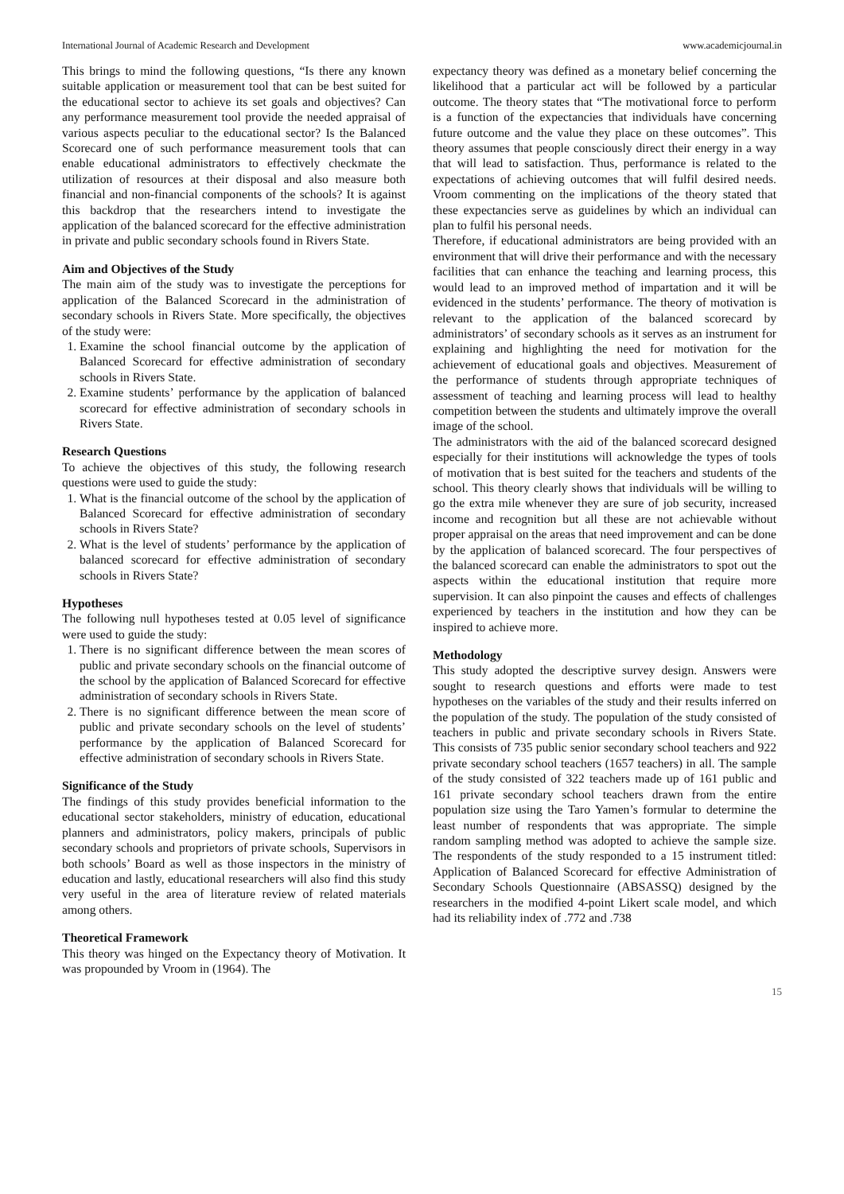International Journal of Academic Research and Development www.academicjournal.in
This brings to mind the following questions, “Is there any known suitable application or measurement tool that can be best suited for the educational sector to achieve its set goals and objectives? Can any performance measurement tool provide the needed appraisal of various aspects peculiar to the educational sector? Is the Balanced Scorecard one of such performance measurement tools that can enable educational administrators to effectively checkmate the utilization of resources at their disposal and also measure both financial and non-financial components of the schools? It is against this backdrop that the researchers intend to investigate the application of the balanced scorecard for the effective administration in private and public secondary schools found in Rivers State.
Aim and Objectives of the Study
The main aim of the study was to investigate the perceptions for application of the Balanced Scorecard in the administration of secondary schools in Rivers State. More specifically, the objectives of the study were:
1. Examine the school financial outcome by the application of Balanced Scorecard for effective administration of secondary schools in Rivers State.
2. Examine students’ performance by the application of balanced scorecard for effective administration of secondary schools in Rivers State.
Research Questions
To achieve the objectives of this study, the following research questions were used to guide the study:
1. What is the financial outcome of the school by the application of Balanced Scorecard for effective administration of secondary schools in Rivers State?
2. What is the level of students’ performance by the application of balanced scorecard for effective administration of secondary schools in Rivers State?
Hypotheses
The following null hypotheses tested at 0.05 level of significance were used to guide the study:
1. There is no significant difference between the mean scores of public and private secondary schools on the financial outcome of the school by the application of Balanced Scorecard for effective administration of secondary schools in Rivers State.
2. There is no significant difference between the mean score of public and private secondary schools on the level of students’ performance by the application of Balanced Scorecard for effective administration of secondary schools in Rivers State.
Significance of the Study
The findings of this study provides beneficial information to the educational sector stakeholders, ministry of education, educational planners and administrators, policy makers, principals of public secondary schools and proprietors of private schools, Supervisors in both schools’ Board as well as those inspectors in the ministry of education and lastly, educational researchers will also find this study very useful in the area of literature review of related materials among others.
Theoretical Framework
This theory was hinged on the Expectancy theory of Motivation. It was propounded by Vroom in (1964). The
expectancy theory was defined as a monetary belief concerning the likelihood that a particular act will be followed by a particular outcome. The theory states that “The motivational force to perform is a function of the expectancies that individuals have concerning future outcome and the value they place on these outcomes”. This theory assumes that people consciously direct their energy in a way that will lead to satisfaction. Thus, performance is related to the expectations of achieving outcomes that will fulfil desired needs. Vroom commenting on the implications of the theory stated that these expectancies serve as guidelines by which an individual can plan to fulfil his personal needs.
Therefore, if educational administrators are being provided with an environment that will drive their performance and with the necessary facilities that can enhance the teaching and learning process, this would lead to an improved method of impartation and it will be evidenced in the students’ performance. The theory of motivation is relevant to the application of the balanced scorecard by administrators’ of secondary schools as it serves as an instrument for explaining and highlighting the need for motivation for the achievement of educational goals and objectives. Measurement of the performance of students through appropriate techniques of assessment of teaching and learning process will lead to healthy competition between the students and ultimately improve the overall image of the school.
The administrators with the aid of the balanced scorecard designed especially for their institutions will acknowledge the types of tools of motivation that is best suited for the teachers and students of the school. This theory clearly shows that individuals will be willing to go the extra mile whenever they are sure of job security, increased income and recognition but all these are not achievable without proper appraisal on the areas that need improvement and can be done by the application of balanced scorecard. The four perspectives of the balanced scorecard can enable the administrators to spot out the aspects within the educational institution that require more supervision. It can also pinpoint the causes and effects of challenges experienced by teachers in the institution and how they can be inspired to achieve more.
Methodology
This study adopted the descriptive survey design. Answers were sought to research questions and efforts were made to test hypotheses on the variables of the study and their results inferred on the population of the study. The population of the study consisted of teachers in public and private secondary schools in Rivers State. This consists of 735 public senior secondary school teachers and 922 private secondary school teachers (1657 teachers) in all. The sample of the study consisted of 322 teachers made up of 161 public and 161 private secondary school teachers drawn from the entire population size using the Taro Yamen’s formular to determine the least number of respondents that was appropriate. The simple random sampling method was adopted to achieve the sample size. The respondents of the study responded to a 15 instrument titled: Application of Balanced Scorecard for effective Administration of Secondary Schools Questionnaire (ABSASSQ) designed by the researchers in the modified 4-point Likert scale model, and which had its reliability index of .772 and .738
15